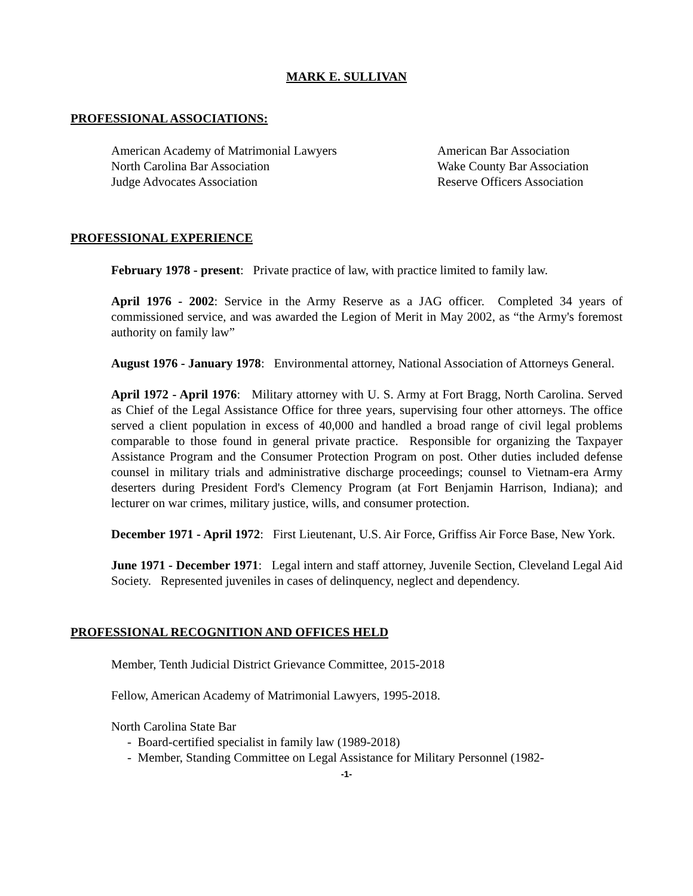MARK E. SULLIVAN
PROFESSIONAL ASSOCIATIONS:
American Academy of Matrimonial Lawyers
North Carolina Bar Association
Judge Advocates Association
American Bar Association
Wake County Bar Association
Reserve Officers Association
PROFESSIONAL EXPERIENCE
February 1978 - present: Private practice of law, with practice limited to family law.
April 1976 - 2002: Service in the Army Reserve as a JAG officer. Completed 34 years of commissioned service, and was awarded the Legion of Merit in May 2002, as “the Army's foremost authority on family law”
August 1976 - January 1978: Environmental attorney, National Association of Attorneys General.
April 1972 - April 1976: Military attorney with U. S. Army at Fort Bragg, North Carolina. Served as Chief of the Legal Assistance Office for three years, supervising four other attorneys. The office served a client population in excess of 40,000 and handled a broad range of civil legal problems comparable to those found in general private practice. Responsible for organizing the Taxpayer Assistance Program and the Consumer Protection Program on post. Other duties included defense counsel in military trials and administrative discharge proceedings; counsel to Vietnam-era Army deserters during President Ford's Clemency Program (at Fort Benjamin Harrison, Indiana); and lecturer on war crimes, military justice, wills, and consumer protection.
December 1971 - April 1972: First Lieutenant, U.S. Air Force, Griffiss Air Force Base, New York.
June 1971 - December 1971: Legal intern and staff attorney, Juvenile Section, Cleveland Legal Aid Society. Represented juveniles in cases of delinquency, neglect and dependency.
PROFESSIONAL RECOGNITION AND OFFICES HELD
Member, Tenth Judicial District Grievance Committee, 2015-2018
Fellow, American Academy of Matrimonial Lawyers, 1995-2018.
North Carolina State Bar
- Board-certified specialist in family law (1989-2018)
- Member, Standing Committee on Legal Assistance for Military Personnel (1982-
-1-